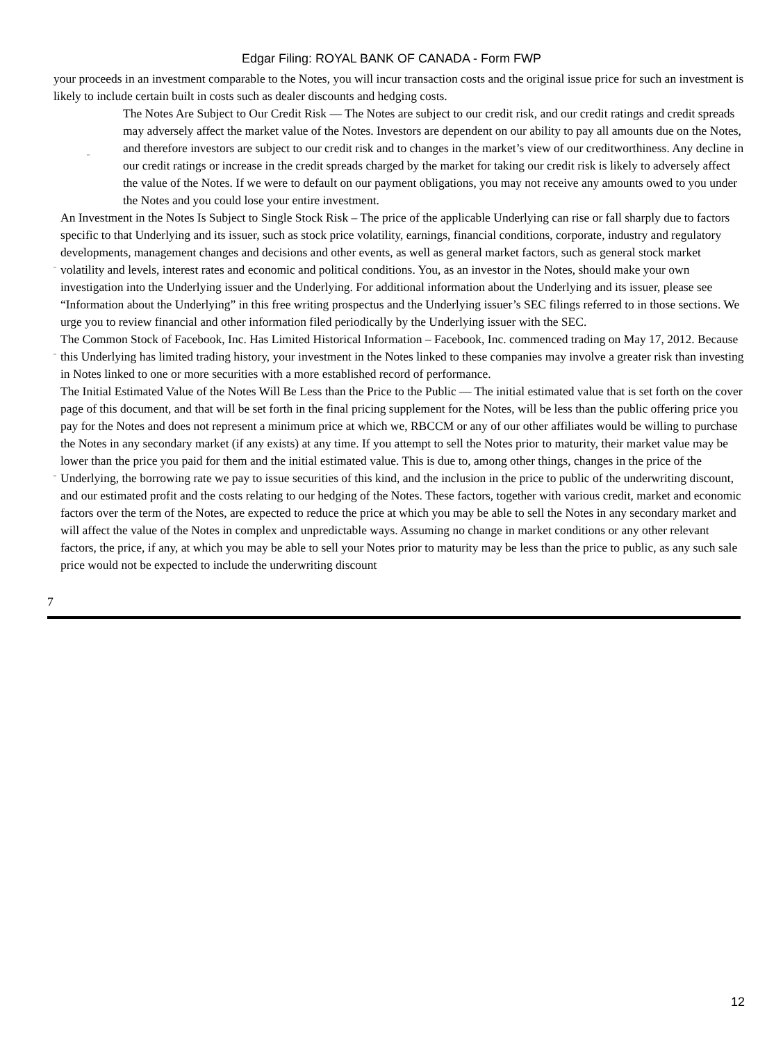Edgar Filing: ROYAL BANK OF CANADA - Form FWP
your proceeds in an investment comparable to the Notes, you will incur transaction costs and the original issue price for such an investment is likely to include certain built in costs such as dealer discounts and hedging costs.
¨
The Notes Are Subject to Our Credit Risk — The Notes are subject to our credit risk, and our credit ratings and credit spreads may adversely affect the market value of the Notes. Investors are dependent on our ability to pay all amounts due on the Notes, and therefore investors are subject to our credit risk and to changes in the market’s view of our creditworthiness. Any decline in our credit ratings or increase in the credit spreads charged by the market for taking our credit risk is likely to adversely affect the value of the Notes. If we were to default on our payment obligations, you may not receive any amounts owed to you under the Notes and you could lose your entire investment.
¨
An Investment in the Notes Is Subject to Single Stock Risk – The price of the applicable Underlying can rise or fall sharply due to factors specific to that Underlying and its issuer, such as stock price volatility, earnings, financial conditions, corporate, industry and regulatory developments, management changes and decisions and other events, as well as general market factors, such as general stock market volatility and levels, interest rates and economic and political conditions. You, as an investor in the Notes, should make your own investigation into the Underlying issuer and the Underlying. For additional information about the Underlying and its issuer, please see “Information about the Underlying” in this free writing prospectus and the Underlying issuer’s SEC filings referred to in those sections. We urge you to review financial and other information filed periodically by the Underlying issuer with the SEC.
¨
The Common Stock of Facebook, Inc. Has Limited Historical Information – Facebook, Inc. commenced trading on May 17, 2012. Because this Underlying has limited trading history, your investment in the Notes linked to these companies may involve a greater risk than investing in Notes linked to one or more securities with a more established record of performance.
¨
The Initial Estimated Value of the Notes Will Be Less than the Price to the Public — The initial estimated value that is set forth on the cover page of this document, and that will be set forth in the final pricing supplement for the Notes, will be less than the public offering price you pay for the Notes and does not represent a minimum price at which we, RBCCM or any of our other affiliates would be willing to purchase the Notes in any secondary market (if any exists) at any time. If you attempt to sell the Notes prior to maturity, their market value may be lower than the price you paid for them and the initial estimated value. This is due to, among other things, changes in the price of the Underlying, the borrowing rate we pay to issue securities of this kind, and the inclusion in the price to public of the underwriting discount, and our estimated profit and the costs relating to our hedging of the Notes. These factors, together with various credit, market and economic factors over the term of the Notes, are expected to reduce the price at which you may be able to sell the Notes in any secondary market and will affect the value of the Notes in complex and unpredictable ways. Assuming no change in market conditions or any other relevant factors, the price, if any, at which you may be able to sell your Notes prior to maturity may be less than the price to public, as any such sale price would not be expected to include the underwriting discount
7
12